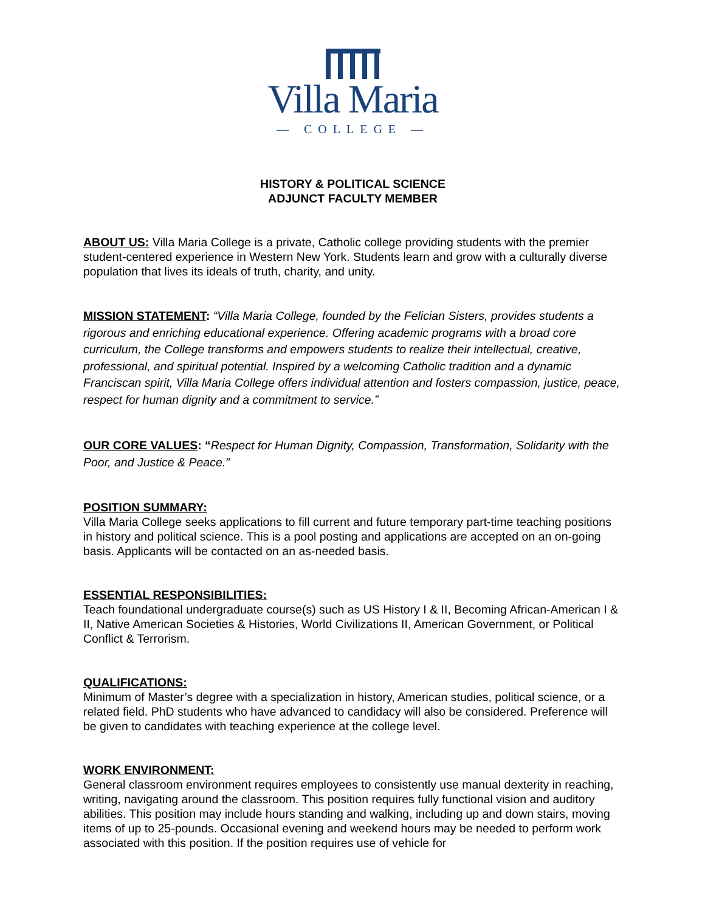Villa Maria
— COLLEGE —
HISTORY & POLITICAL SCIENCE
ADJUNCT FACULTY MEMBER
ABOUT US: Villa Maria College is a private, Catholic college providing students with the premier student-centered experience in Western New York. Students learn and grow with a culturally diverse population that lives its ideals of truth, charity, and unity.
MISSION STATEMENT: “Villa Maria College, founded by the Felician Sisters, provides students a rigorous and enriching educational experience. Offering academic programs with a broad core curriculum, the College transforms and empowers students to realize their intellectual, creative, professional, and spiritual potential. Inspired by a welcoming Catholic tradition and a dynamic Franciscan spirit, Villa Maria College offers individual attention and fosters compassion, justice, peace, respect for human dignity and a commitment to service.”
OUR CORE VALUES: “Respect for Human Dignity, Compassion, Transformation, Solidarity with the Poor, and Justice & Peace.”
POSITION SUMMARY:
Villa Maria College seeks applications to fill current and future temporary part-time teaching positions in history and political science. This is a pool posting and applications are accepted on an on-going basis. Applicants will be contacted on an as-needed basis.
ESSENTIAL RESPONSIBILITIES:
Teach foundational undergraduate course(s) such as US History I & II, Becoming African-American I & II, Native American Societies & Histories, World Civilizations II, American Government, or Political Conflict & Terrorism.
QUALIFICATIONS:
Minimum of Master’s degree with a specialization in history, American studies, political science, or a related field. PhD students who have advanced to candidacy will also be considered. Preference will be given to candidates with teaching experience at the college level.
WORK ENVIRONMENT:
General classroom environment requires employees to consistently use manual dexterity in reaching, writing, navigating around the classroom. This position requires fully functional vision and auditory abilities. This position may include hours standing and walking, including up and down stairs, moving items of up to 25-pounds. Occasional evening and weekend hours may be needed to perform work associated with this position. If the position requires use of vehicle for